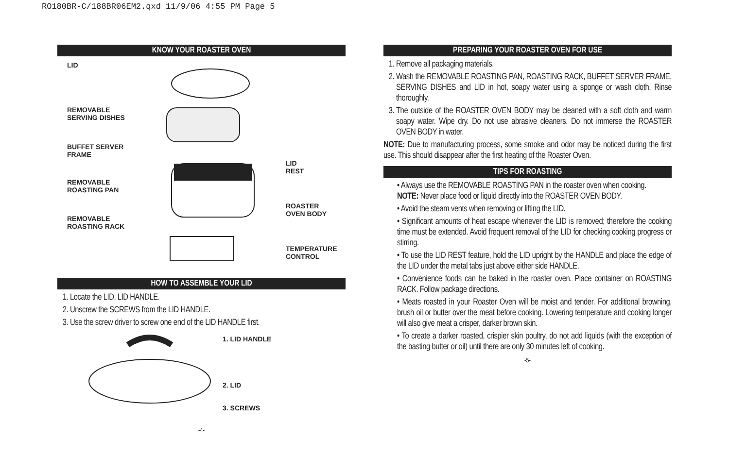RO180BR-C/188BR06EM2.qxd 11/9/06 4:55 PM Page 5
KNOW YOUR ROASTER OVEN
LID
REMOVABLE
SERVING DISHES
BUFFET SERVER
FRAME
LID
REST
REMOVABLE
ROASTING PAN
ROASTER
OVEN BODY
REMOVABLE
ROASTING RACK
TEMPERATURE
CONTROL
HOW TO ASSEMBLE YOUR LID
1. Locate the LID, LID HANDLE.
2. Unscrew the SCREWS from the LID HANDLE.
3. Use the screw driver to screw one end of the LID HANDLE first.
1. LID HANDLE
2. LID
3. SCREWS
-4-
PREPARING YOUR ROASTER OVEN FOR USE
1. Remove all packaging materials.
2. Wash the REMOVABLE ROASTING PAN, ROASTING RACK, BUFFET SERVER FRAME, SERVING DISHES and LID in hot, soapy water using a sponge or wash cloth. Rinse thoroughly.
3. The outside of the ROASTER OVEN BODY may be cleaned with a soft cloth and warm soapy water. Wipe dry. Do not use abrasive cleaners. Do not immerse the ROASTER OVEN BODY in water.
NOTE: Due to manufacturing process, some smoke and odor may be noticed during the first use. This should disappear after the first heating of the Roaster Oven.
TIPS FOR ROASTING
• Always use the REMOVABLE ROASTING PAN in the roaster oven when cooking.
NOTE: Never place food or liquid directly into the ROASTER OVEN BODY.
• Avoid the steam vents when removing or lifting the LID.
• Significant amounts of heat escape whenever the LID is removed; therefore the cooking time must be extended. Avoid frequent removal of the LID for checking cooking progress or stirring.
• To use the LID REST feature, hold the LID upright by the HANDLE and place the edge of the LID under the metal tabs just above either side HANDLE.
• Convenience foods can be baked in the roaster oven. Place container on ROASTING RACK. Follow package directions.
• Meats roasted in your Roaster Oven will be moist and tender. For additional browning, brush oil or butter over the meat before cooking. Lowering temperature and cooking longer will also give meat a crisper, darker brown skin.
• To create a darker roasted, crispier skin poultry, do not add liquids (with the exception of the basting butter or oil) until there are only 30 minutes left of cooking.
-5-